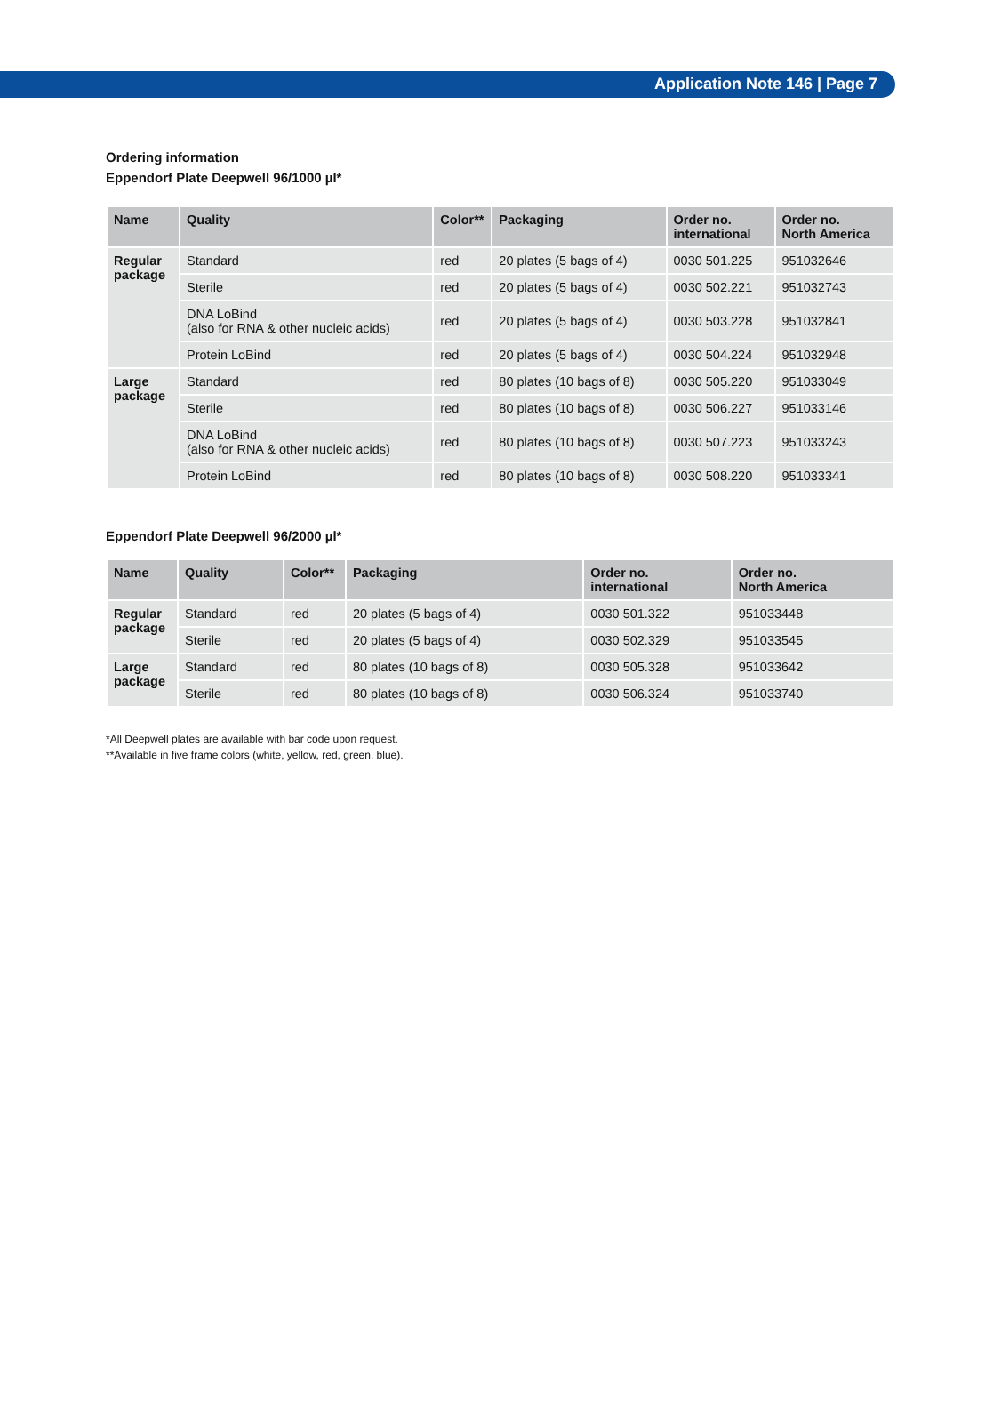Application Note 146 | Page 7
Ordering information
Eppendorf Plate Deepwell 96/1000 µl*
| Name | Quality | Color** | Packaging | Order no. international | Order no. North America |
| --- | --- | --- | --- | --- | --- |
| Regular package | Standard | red | 20 plates (5 bags of 4) | 0030 501.225 | 951032646 |
| | Sterile | red | 20 plates (5 bags of 4) | 0030 502.221 | 951032743 |
| | DNA LoBind (also for RNA & other nucleic acids) | red | 20 plates (5 bags of 4) | 0030 503.228 | 951032841 |
| | Protein LoBind | red | 20 plates (5 bags of 4) | 0030 504.224 | 951032948 |
| Large package | Standard | red | 80 plates (10 bags of 8) | 0030 505.220 | 951033049 |
| | Sterile | red | 80 plates (10 bags of 8) | 0030 506.227 | 951033146 |
| | DNA LoBind (also for RNA & other nucleic acids) | red | 80 plates (10 bags of 8) | 0030 507.223 | 951033243 |
| | Protein LoBind | red | 80 plates (10 bags of 8) | 0030 508.220 | 951033341 |
Eppendorf Plate Deepwell 96/2000 µl*
| Name | Quality | Color** | Packaging | Order no. international | Order no. North America |
| --- | --- | --- | --- | --- | --- |
| Regular package | Standard | red | 20 plates (5 bags of 4) | 0030 501.322 | 951033448 |
| | Sterile | red | 20 plates (5 bags of 4) | 0030 502.329 | 951033545 |
| Large package | Standard | red | 80 plates (10 bags of 8) | 0030 505.328 | 951033642 |
| | Sterile | red | 80 plates (10 bags of 8) | 0030 506.324 | 951033740 |
*All Deepwell plates are available with bar code upon request.
**Available in five frame colors (white, yellow, red, green, blue).